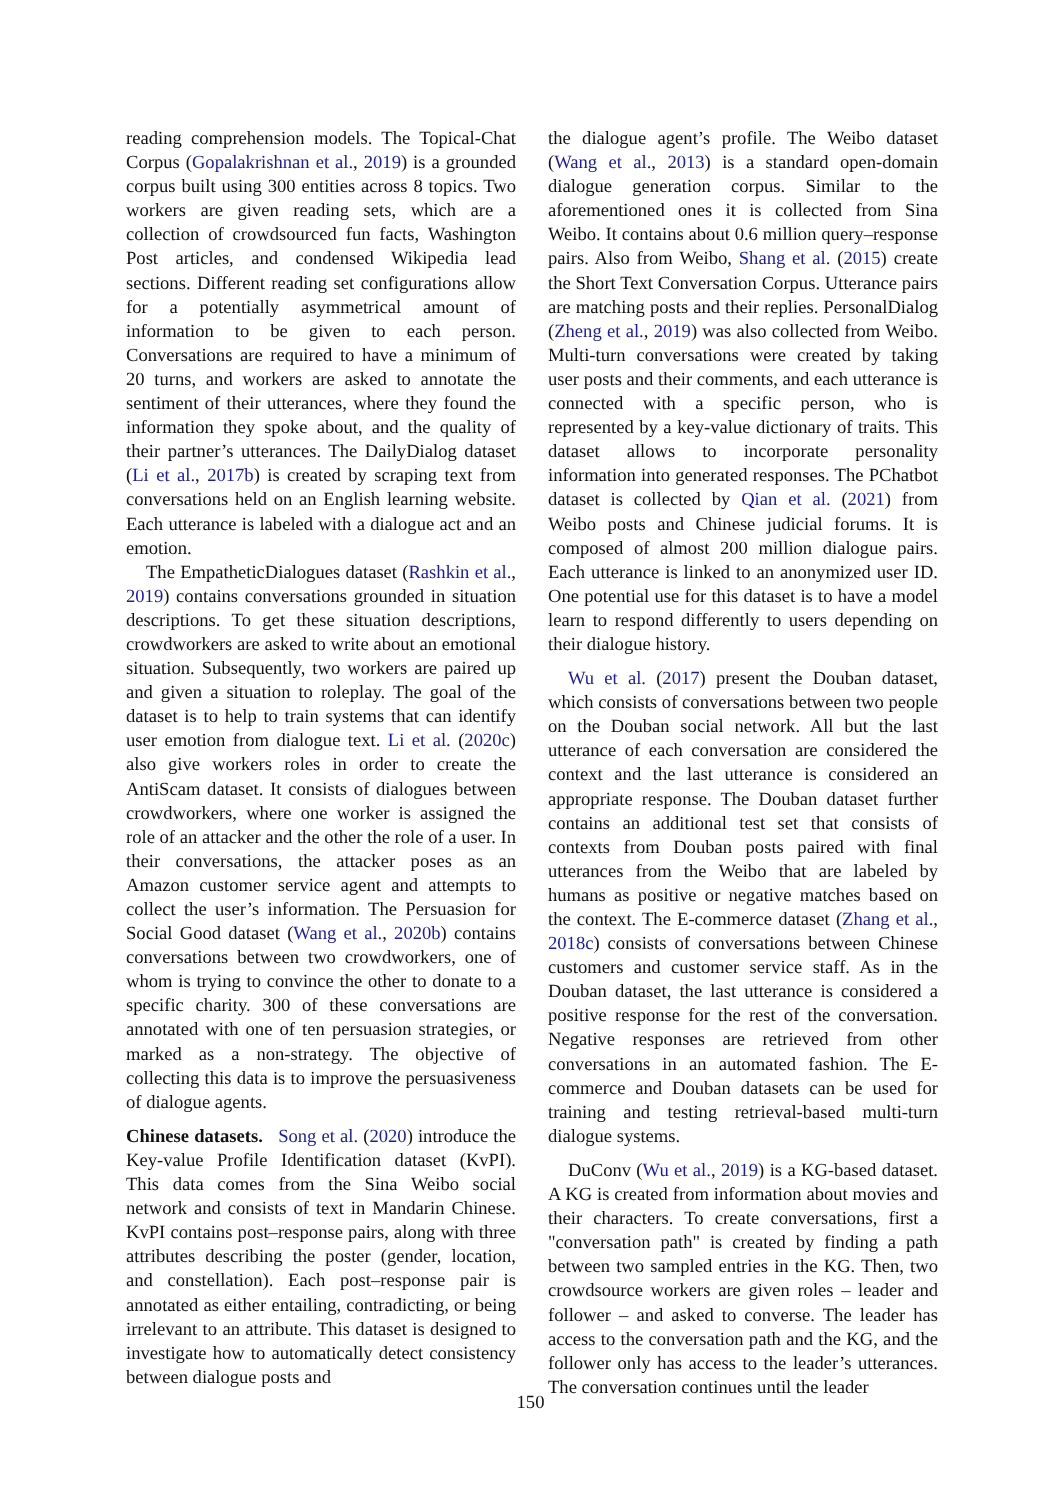reading comprehension models. The Topical-Chat Corpus (Gopalakrishnan et al., 2019) is a grounded corpus built using 300 entities across 8 topics. Two workers are given reading sets, which are a collection of crowdsourced fun facts, Washington Post articles, and condensed Wikipedia lead sections. Different reading set configurations allow for a potentially asymmetrical amount of information to be given to each person. Conversations are required to have a minimum of 20 turns, and workers are asked to annotate the sentiment of their utterances, where they found the information they spoke about, and the quality of their partner’s utterances. The DailyDialog dataset (Li et al., 2017b) is created by scraping text from conversations held on an English learning website. Each utterance is labeled with a dialogue act and an emotion.
The EmpatheticDialogues dataset (Rashkin et al., 2019) contains conversations grounded in situation descriptions. To get these situation descriptions, crowdworkers are asked to write about an emotional situation. Subsequently, two workers are paired up and given a situation to roleplay. The goal of the dataset is to help to train systems that can identify user emotion from dialogue text. Li et al. (2020c) also give workers roles in order to create the AntiScam dataset. It consists of dialogues between crowdworkers, where one worker is assigned the role of an attacker and the other the role of a user. In their conversations, the attacker poses as an Amazon customer service agent and attempts to collect the user’s information. The Persuasion for Social Good dataset (Wang et al., 2020b) contains conversations between two crowdworkers, one of whom is trying to convince the other to donate to a specific charity. 300 of these conversations are annotated with one of ten persuasion strategies, or marked as a non-strategy. The objective of collecting this data is to improve the persuasiveness of dialogue agents.
Chinese datasets. Song et al. (2020) introduce the Key-value Profile Identification dataset (KvPI). This data comes from the Sina Weibo social network and consists of text in Mandarin Chinese. KvPI contains post–response pairs, along with three attributes describing the poster (gender, location, and constellation). Each post–response pair is annotated as either entailing, contradicting, or being irrelevant to an attribute. This dataset is designed to investigate how to automatically detect consistency between dialogue posts and
the dialogue agent’s profile. The Weibo dataset (Wang et al., 2013) is a standard open-domain dialogue generation corpus. Similar to the aforementioned ones it is collected from Sina Weibo. It contains about 0.6 million query–response pairs. Also from Weibo, Shang et al. (2015) create the Short Text Conversation Corpus. Utterance pairs are matching posts and their replies. PersonalDialog (Zheng et al., 2019) was also collected from Weibo. Multi-turn conversations were created by taking user posts and their comments, and each utterance is connected with a specific person, who is represented by a key-value dictionary of traits. This dataset allows to incorporate personality information into generated responses. The PChatbot dataset is collected by Qian et al. (2021) from Weibo posts and Chinese judicial forums. It is composed of almost 200 million dialogue pairs. Each utterance is linked to an anonymized user ID. One potential use for this dataset is to have a model learn to respond differently to users depending on their dialogue history.
Wu et al. (2017) present the Douban dataset, which consists of conversations between two people on the Douban social network. All but the last utterance of each conversation are considered the context and the last utterance is considered an appropriate response. The Douban dataset further contains an additional test set that consists of contexts from Douban posts paired with final utterances from the Weibo that are labeled by humans as positive or negative matches based on the context. The E-commerce dataset (Zhang et al., 2018c) consists of conversations between Chinese customers and customer service staff. As in the Douban dataset, the last utterance is considered a positive response for the rest of the conversation. Negative responses are retrieved from other conversations in an automated fashion. The E-commerce and Douban datasets can be used for training and testing retrieval-based multi-turn dialogue systems.
DuConv (Wu et al., 2019) is a KG-based dataset. A KG is created from information about movies and their characters. To create conversations, first a "conversation path" is created by finding a path between two sampled entries in the KG. Then, two crowdsource workers are given roles – leader and follower – and asked to converse. The leader has access to the conversation path and the KG, and the follower only has access to the leader’s utterances. The conversation continues until the leader
150